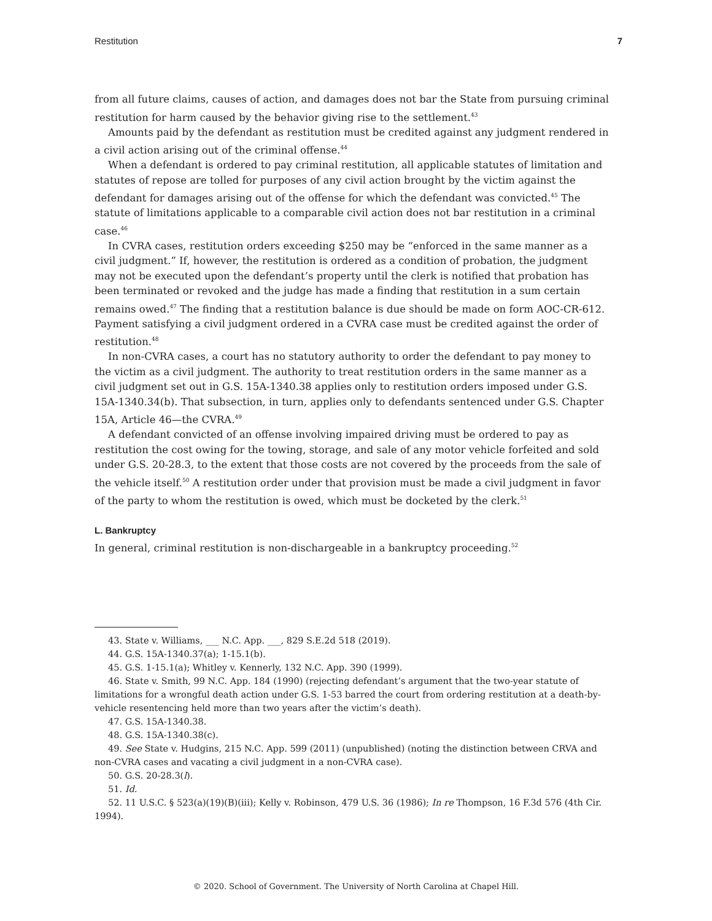Restitution 7
from all future claims, causes of action, and damages does not bar the State from pursuing criminal restitution for harm caused by the behavior giving rise to the settlement.<sup>43</sup>
Amounts paid by the defendant as restitution must be credited against any judgment rendered in a civil action arising out of the criminal offense.<sup>44</sup>
When a defendant is ordered to pay criminal restitution, all applicable statutes of limitation and statutes of repose are tolled for purposes of any civil action brought by the victim against the defendant for damages arising out of the offense for which the defendant was convicted.<sup>45</sup> The statute of limitations applicable to a comparable civil action does not bar restitution in a criminal case.<sup>46</sup>
In CVRA cases, restitution orders exceeding $250 may be “enforced in the same manner as a civil judgment.” If, however, the restitution is ordered as a condition of probation, the judgment may not be executed upon the defendant’s property until the clerk is notified that probation has been terminated or revoked and the judge has made a finding that restitution in a sum certain remains owed.<sup>47</sup> The finding that a restitution balance is due should be made on form AOC-CR-612. Payment satisfying a civil judgment ordered in a CVRA case must be credited against the order of restitution.<sup>48</sup>
In non-CVRA cases, a court has no statutory authority to order the defendant to pay money to the victim as a civil judgment. The authority to treat restitution orders in the same manner as a civil judgment set out in G.S. 15A-1340.38 applies only to restitution orders imposed under G.S. 15A-1340.34(b). That subsection, in turn, applies only to defendants sentenced under G.S. Chapter 15A, Article 46—the CVRA.<sup>49</sup>
A defendant convicted of an offense involving impaired driving must be ordered to pay as restitution the cost owing for the towing, storage, and sale of any motor vehicle forfeited and sold under G.S. 20-28.3, to the extent that those costs are not covered by the proceeds from the sale of the vehicle itself.<sup>50</sup> A restitution order under that provision must be made a civil judgment in favor of the party to whom the restitution is owed, which must be docketed by the clerk.<sup>51</sup>
L. Bankruptcy
In general, criminal restitution is non-dischargeable in a bankruptcy proceeding.<sup>52</sup>
43. State v. Williams, ___ N.C. App. ___, 829 S.E.2d 518 (2019).
44. G.S. 15A-1340.37(a); 1-15.1(b).
45. G.S. 1-15.1(a); Whitley v. Kennerly, 132 N.C. App. 390 (1999).
46. State v. Smith, 99 N.C. App. 184 (1990) (rejecting defendant’s argument that the two-year statute of limitations for a wrongful death action under G.S. 1-53 barred the court from ordering restitution at a death-by-vehicle resentencing held more than two years after the victim’s death).
47. G.S. 15A-1340.38.
48. G.S. 15A-1340.38(c).
49. See State v. Hudgins, 215 N.C. App. 599 (2011) (unpublished) (noting the distinction between CRVA and non-CVRA cases and vacating a civil judgment in a non-CVRA case).
50. G.S. 20-28.3(l).
51. Id.
52. 11 U.S.C. § 523(a)(19)(B)(iii); Kelly v. Robinson, 479 U.S. 36 (1986); In re Thompson, 16 F.3d 576 (4th Cir. 1994).
© 2020. School of Government. The University of North Carolina at Chapel Hill.